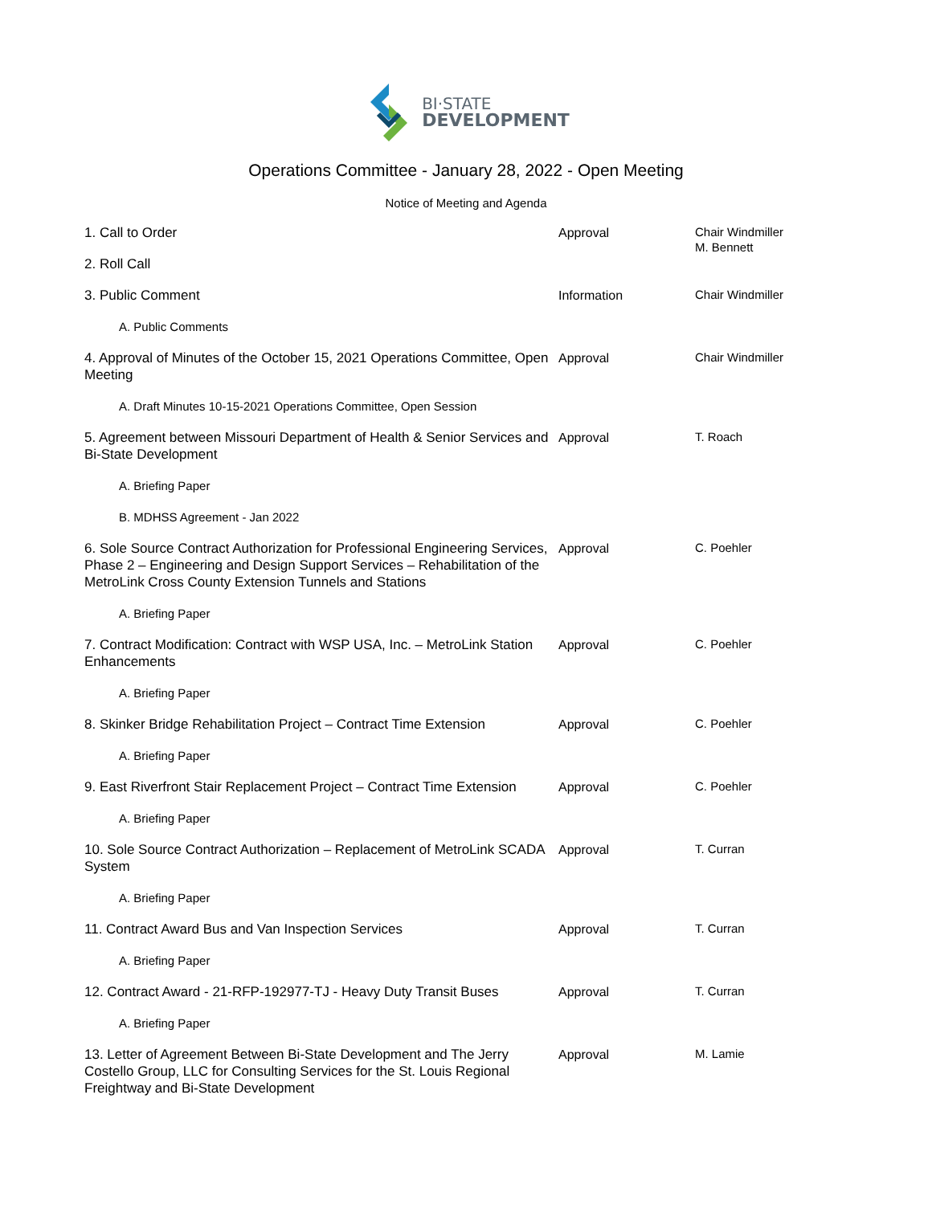BI·STATE
DEVELOPMENT
Operations Committee - January 28, 2022 - Open Meeting
Notice of Meeting and Agenda
| 1. Call to Order | Approval | Chair Windmiller M. Bennett |
| 2. Roll Call | | |
| 3. Public Comment | Information | Chair Windmiller |
| A. Public Comments | | |
| 4. Approval of Minutes of the October 15, 2021 Operations Committee, Open Meeting | Approval | Chair Windmiller |
| A. Draft Minutes 10-15-2021 Operations Committee, Open Session | | |
| 5. Agreement between Missouri Department of Health & Senior Services and Bi-State Development | Approval | T. Roach |
| A. Briefing Paper | | |
| B. MDHSS Agreement - Jan 2022 | | |
| 6. Sole Source Contract Authorization for Professional Engineering Services, Phase 2 – Engineering and Design Support Services – Rehabilitation of the MetroLink Cross County Extension Tunnels and Stations | Approval | C. Poehler |
| A. Briefing Paper | | |
| 7. Contract Modification: Contract with WSP USA, Inc. – MetroLink Station Enhancements | Approval | C. Poehler |
| A. Briefing Paper | | |
| 8. Skinker Bridge Rehabilitation Project – Contract Time Extension | Approval | C. Poehler |
| A. Briefing Paper | | |
| 9. East Riverfront Stair Replacement Project – Contract Time Extension | Approval | C. Poehler |
| A. Briefing Paper | | |
| 10. Sole Source Contract Authorization – Replacement of MetroLink SCADA System | Approval | T. Curran |
| A. Briefing Paper | | |
| 11. Contract Award Bus and Van Inspection Services | Approval | T. Curran |
| A. Briefing Paper | | |
| 12. Contract Award - 21-RFP-192977-TJ - Heavy Duty Transit Buses | Approval | T. Curran |
| A. Briefing Paper | | |
| 13. Letter of Agreement Between Bi-State Development and The Jerry Costello Group, LLC for Consulting Services for the St. Louis Regional Freightway and Bi-State Development | Approval | M. Lamie |